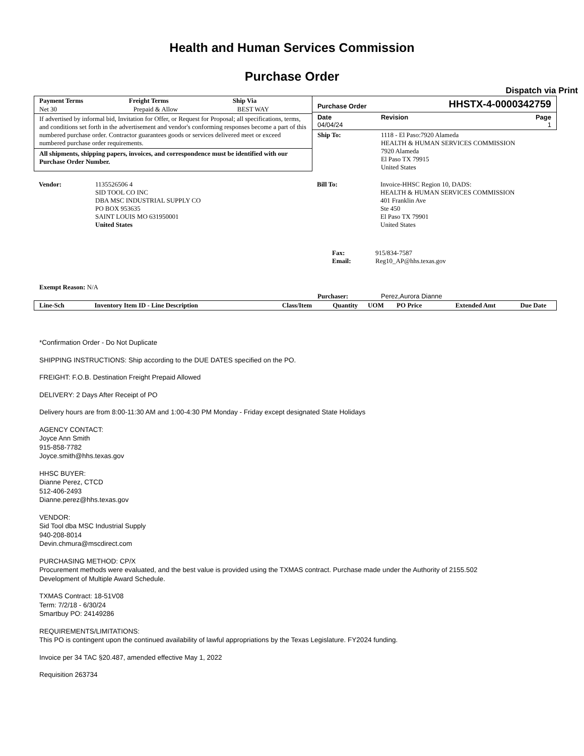Health and Human Services Commission
Purchase Order
Dispatch via Print
| Payment Terms | Freight Terms | Ship Via |
| --- | --- | --- |
| Net 30 | Prepaid & Allow | BEST WAY |
If advertised by informal bid, Invitation for Offer, or Request for Proposal; all specifications, terms, and conditions set forth in the advertisement and vendor's conforming responses become a part of this numbered purchase order. Contractor guarantees goods or services delivered meet or exceed numbered purchase order requirements.
All shipments, shipping papers, invoices, and correspondence must be identified with our Purchase Order Number.
Purchase Order HHSTX-4-0000342759
Date
04/04/24
Revision Page
1
| Ship To: | 1118 - El Paso:7920 Alameda HEALTH & HUMAN SERVICES COMMISSION 7920 Alameda El Paso TX 79915 United States |
| Vendor: | 1135526506 4 SID TOOL CO INC DBA MSC INDUSTRIAL SUPPLY CO PO BOX 953635 SAINT LOUIS MO 631950001 United States |
| Bill To: | Invoice-HHSC Region 10, DADS: HEALTH & HUMAN SERVICES COMMISSION 401 Franklin Ave Ste 450 El Paso TX 79901 United States |
| Fax: | 915/834-7587 |
| Email: | Reg10_AP@hhs.texas.gov |
Exempt Reason: N/A
Purchaser: Perez,Aurora Dianne
| Line-Sch | Inventory Item ID - Line Description | Class/Item | Quantity | UOM | PO Price | Extended Amt | Due Date |
| --- | --- | --- | --- | --- | --- | --- | --- |
*Confirmation Order - Do Not Duplicate
SHIPPING INSTRUCTIONS: Ship according to the DUE DATES specified on the PO.
FREIGHT: F.O.B. Destination Freight Prepaid Allowed
DELIVERY: 2 Days After Receipt of PO
Delivery hours are from 8:00-11:30 AM and 1:00-4:30 PM Monday - Friday except designated State Holidays
AGENCY CONTACT:
Joyce Ann Smith
915-858-7782
Joyce.smith@hhs.texas.gov
HHSC BUYER:
Dianne Perez, CTCD
512-406-2493
Dianne.perez@hhs.texas.gov
VENDOR:
Sid Tool dba MSC Industrial Supply
940-208-8014
Devin.chmura@mscdirect.com
PURCHASING METHOD: CP/X
Procurement methods were evaluated, and the best value is provided using the TXMAS contract. Purchase made under the Authority of 2155.502
Development of Multiple Award Schedule.
TXMAS Contract: 18-51V08
Term: 7/2/18 - 6/30/24
Smartbuy PO: 24149286
REQUIREMENTS/LIMITATIONS:
This PO is contingent upon the continued availability of lawful appropriations by the Texas Legislature. FY2024 funding.
Invoice per 34 TAC §20.487, amended effective May 1, 2022
Requisition 263734